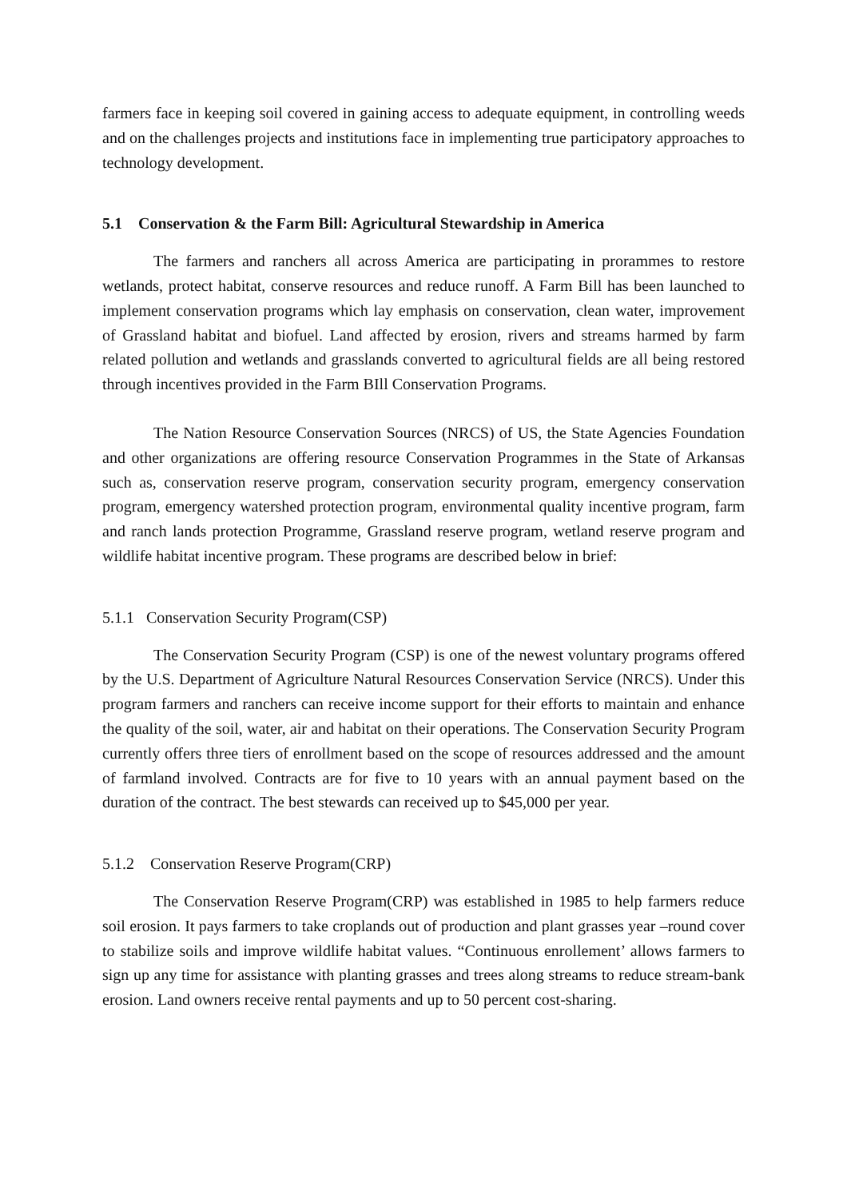farmers face in keeping soil covered in gaining access to adequate equipment, in controlling weeds and on the challenges projects and institutions face in implementing true participatory approaches to technology development.
5.1 Conservation & the Farm Bill: Agricultural Stewardship in America
The farmers and ranchers all across America are participating in prorammes to restore wetlands, protect habitat, conserve resources and reduce runoff. A Farm Bill has been launched to implement conservation programs which lay emphasis on conservation, clean water, improvement of Grassland habitat and biofuel. Land affected by erosion, rivers and streams harmed by farm related pollution and wetlands and grasslands converted to agricultural fields are all being restored through incentives provided in the Farm BIll Conservation Programs.
The Nation Resource Conservation Sources (NRCS) of US, the State Agencies Foundation and other organizations are offering resource Conservation Programmes in the State of Arkansas such as, conservation reserve program, conservation security program, emergency conservation program, emergency watershed protection program, environmental quality incentive program, farm and ranch lands protection Programme, Grassland reserve program, wetland reserve program and wildlife habitat incentive program. These programs are described below in brief:
5.1.1 Conservation Security Program(CSP)
The Conservation Security Program (CSP) is one of the newest voluntary programs offered by the U.S. Department of Agriculture Natural Resources Conservation Service (NRCS). Under this program farmers and ranchers can receive income support for their efforts to maintain and enhance the quality of the soil, water, air and habitat on their operations. The Conservation Security Program currently offers three tiers of enrollment based on the scope of resources addressed and the amount of farmland involved. Contracts are for five to 10 years with an annual payment based on the duration of the contract. The best stewards can received up to $45,000 per year.
5.1.2 Conservation Reserve Program(CRP)
The Conservation Reserve Program(CRP) was established in 1985 to help farmers reduce soil erosion. It pays farmers to take croplands out of production and plant grasses year –round cover to stabilize soils and improve wildlife habitat values. “Continuous enrollement’ allows farmers to sign up any time for assistance with planting grasses and trees along streams to reduce stream-bank erosion. Land owners receive rental payments and up to 50 percent cost-sharing.